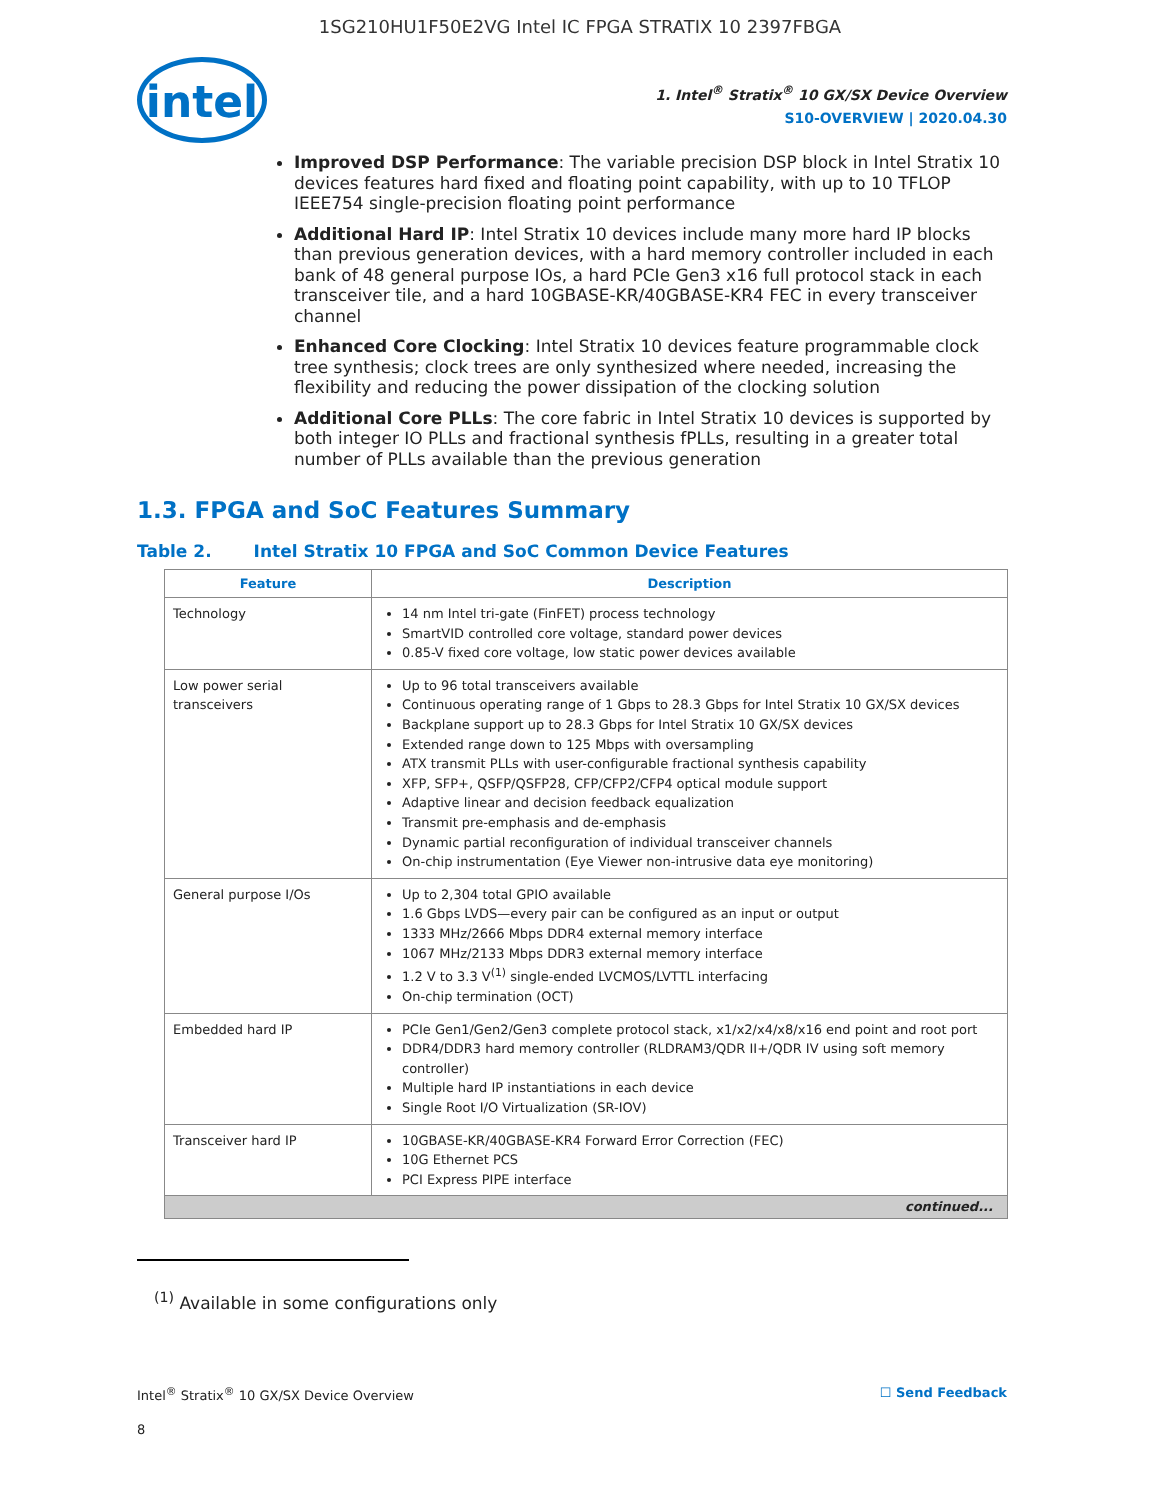1SG210HU1F50E2VG Intel IC FPGA STRATIX 10 2397FBGA
intel
1. Intel<sup>®</sup> Stratix<sup>®</sup> 10 GX/SX Device Overview
S10-OVERVIEW | 2020.04.30
Improved DSP Performance: The variable precision DSP block in Intel Stratix 10 devices features hard fixed and floating point capability, with up to 10 TFLOP IEEE754 single-precision floating point performance
Additional Hard IP: Intel Stratix 10 devices include many more hard IP blocks than previous generation devices, with a hard memory controller included in each bank of 48 general purpose IOs, a hard PCIe Gen3 x16 full protocol stack in each transceiver tile, and a hard 10GBASE-KR/40GBASE-KR4 FEC in every transceiver channel
Enhanced Core Clocking: Intel Stratix 10 devices feature programmable clock tree synthesis; clock trees are only synthesized where needed, increasing the flexibility and reducing the power dissipation of the clocking solution
Additional Core PLLs: The core fabric in Intel Stratix 10 devices is supported by both integer IO PLLs and fractional synthesis fPLLs, resulting in a greater total number of PLLs available than the previous generation
1.3. FPGA and SoC Features Summary
Table 2. Intel Stratix 10 FPGA and SoC Common Device Features
| Feature | Description |
| --- | --- |
| Technology | 14 nm Intel tri-gate (FinFET) process technology SmartVID controlled core voltage, standard power devices 0.85-V fixed core voltage, low static power devices available |
| Low power serial transceivers | Up to 96 total transceivers available Continuous operating range of 1 Gbps to 28.3 Gbps for Intel Stratix 10 GX/SX devices Backplane support up to 28.3 Gbps for Intel Stratix 10 GX/SX devices Extended range down to 125 Mbps with oversampling ATX transmit PLLs with user-configurable fractional synthesis capability XFP, SFP+, QSFP/QSFP28, CFP/CFP2/CFP4 optical module support Adaptive linear and decision feedback equalization Transmit pre-emphasis and de-emphasis Dynamic partial reconfiguration of individual transceiver channels On-chip instrumentation (Eye Viewer non-intrusive data eye monitoring) |
| General purpose I/Os | Up to 2,304 total GPIO available 1.6 Gbps LVDS—every pair can be configured as an input or output 1333 MHz/2666 Mbps DDR4 external memory interface 1067 MHz/2133 Mbps DDR3 external memory interface 1.2 V to 3.3 V<sup>(1)</sup> single-ended LVCMOS/LVTTL interfacing On-chip termination (OCT) |
| Embedded hard IP | PCIe Gen1/Gen2/Gen3 complete protocol stack, x1/x2/x4/x8/x16 end point and root port DDR4/DDR3 hard memory controller (RLDRAM3/QDR II+/QDR IV using soft memory controller) Multiple hard IP instantiations in each device Single Root I/O Virtualization (SR-IOV) |
| Transceiver hard IP | 10GBASE-KR/40GBASE-KR4 Forward Error Correction (FEC) 10G Ethernet PCS PCI Express PIPE interface |
| continued... | |
<sup>(1)</sup> Available in some configurations only
Intel<sup>®</sup> Stratix<sup>®</sup> 10 GX/SX Device Overview ☐ Send Feedback
8